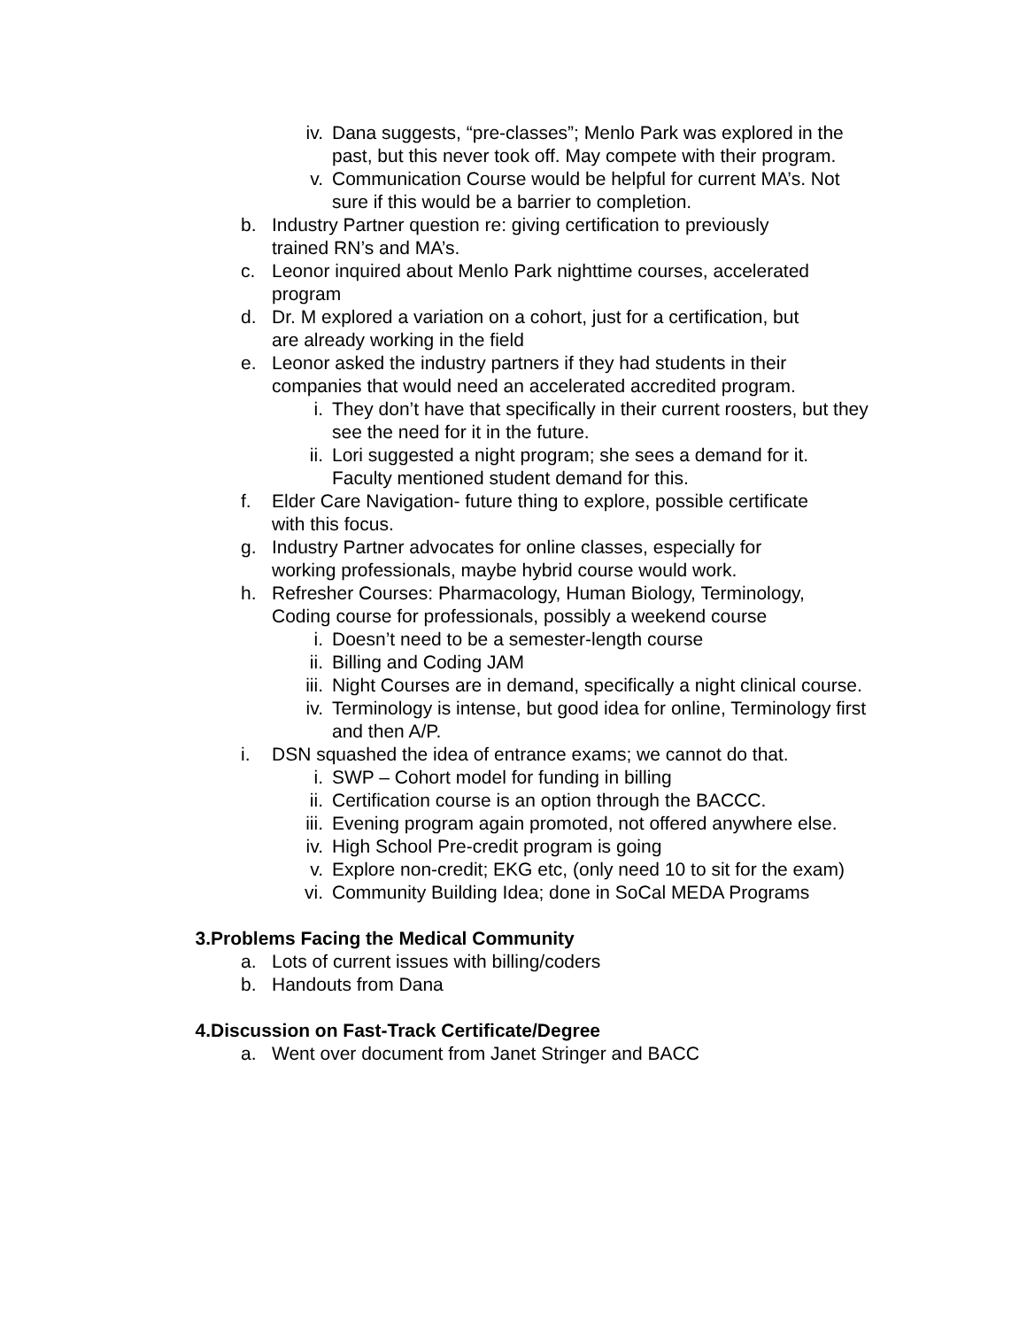iv. Dana suggests, “pre-classes”; Menlo Park was explored in the past, but this never took off. May compete with their program.
v. Communication Course would be helpful for current MA’s. Not sure if this would be a barrier to completion.
b. Industry Partner question re: giving certification to previously trained RN’s and MA’s.
c. Leonor inquired about Menlo Park nighttime courses, accelerated program
d. Dr. M explored a variation on a cohort, just for a certification, but are already working in the field
e. Leonor asked the industry partners if they had students in their companies that would need an accelerated accredited program.
i. They don’t have that specifically in their current roosters, but they see the need for it in the future.
ii. Lori suggested a night program; she sees a demand for it. Faculty mentioned student demand for this.
f. Elder Care Navigation- future thing to explore, possible certificate with this focus.
g. Industry Partner advocates for online classes, especially for working professionals, maybe hybrid course would work.
h. Refresher Courses: Pharmacology, Human Biology, Terminology, Coding course for professionals, possibly a weekend course
i. Doesn’t need to be a semester-length course
ii. Billing and Coding JAM
iii. Night Courses are in demand, specifically a night clinical course.
iv. Terminology is intense, but good idea for online, Terminology first and then A/P.
i. DSN squashed the idea of entrance exams; we cannot do that.
i. SWP – Cohort model for funding in billing
ii. Certification course is an option through the BACCC.
iii. Evening program again promoted, not offered anywhere else.
iv. High School Pre-credit program is going
v. Explore non-credit; EKG etc, (only need 10 to sit for the exam)
vi. Community Building Idea; done in SoCal MEDA Programs
3. Problems Facing the Medical Community
a. Lots of current issues with billing/coders
b. Handouts from Dana
4. Discussion on Fast-Track Certificate/Degree
a. Went over document from Janet Stringer and BACC